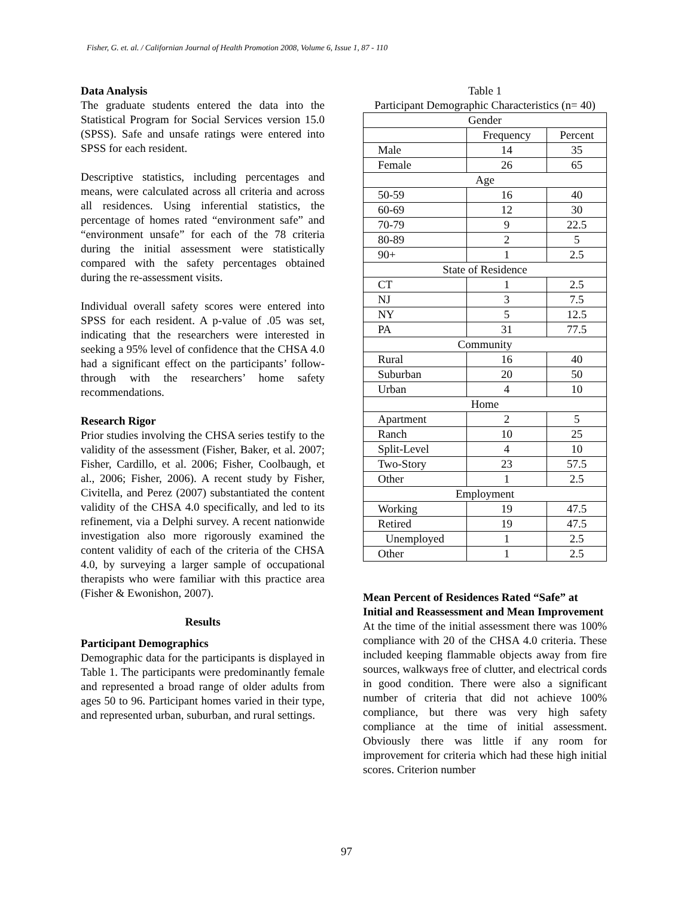Fisher, G. et. al. / Californian Journal of Health Promotion 2008, Volume 6, Issue 1, 87 - 110
Data Analysis
The graduate students entered the data into the Statistical Program for Social Services version 15.0 (SPSS). Safe and unsafe ratings were entered into SPSS for each resident.
Descriptive statistics, including percentages and means, were calculated across all criteria and across all residences. Using inferential statistics, the percentage of homes rated “environment safe” and “environment unsafe” for each of the 78 criteria during the initial assessment were statistically compared with the safety percentages obtained during the re-assessment visits.
Individual overall safety scores were entered into SPSS for each resident. A p-value of .05 was set, indicating that the researchers were interested in seeking a 95% level of confidence that the CHSA 4.0 had a significant effect on the participants’ follow-through with the researchers’ home safety recommendations.
Research Rigor
Prior studies involving the CHSA series testify to the validity of the assessment (Fisher, Baker, et al. 2007; Fisher, Cardillo, et al. 2006; Fisher, Coolbaugh, et al., 2006; Fisher, 2006). A recent study by Fisher, Civitella, and Perez (2007) substantiated the content validity of the CHSA 4.0 specifically, and led to its refinement, via a Delphi survey. A recent nationwide investigation also more rigorously examined the content validity of each of the criteria of the CHSA 4.0, by surveying a larger sample of occupational therapists who were familiar with this practice area (Fisher & Ewonishon, 2007).
Results
Participant Demographics
Demographic data for the participants is displayed in Table 1. The participants were predominantly female and represented a broad range of older adults from ages 50 to 96. Participant homes varied in their type, and represented urban, suburban, and rural settings.
Table 1
Participant Demographic Characteristics (n= 40)
| Gender | | |
| | Frequency | Percent |
| Male | 14 | 35 |
| Female | 26 | 65 |
| Age | | |
| 50-59 | 16 | 40 |
| 60-69 | 12 | 30 |
| 70-79 | 9 | 22.5 |
| 80-89 | 2 | 5 |
| 90+ | 1 | 2.5 |
| State of Residence | | |
| CT | 1 | 2.5 |
| NJ | 3 | 7.5 |
| NY | 5 | 12.5 |
| PA | 31 | 77.5 |
| Community | | |
| Rural | 16 | 40 |
| Suburban | 20 | 50 |
| Urban | 4 | 10 |
| Home | | |
| Apartment | 2 | 5 |
| Ranch | 10 | 25 |
| Split-Level | 4 | 10 |
| Two-Story | 23 | 57.5 |
| Other | 1 | 2.5 |
| Employment | | |
| Working | 19 | 47.5 |
| Retired | 19 | 47.5 |
| Unemployed | 1 | 2.5 |
| Other | 1 | 2.5 |
Mean Percent of Residences Rated “Safe” at Initial and Reassessment and Mean Improvement
At the time of the initial assessment there was 100% compliance with 20 of the CHSA 4.0 criteria. These included keeping flammable objects away from fire sources, walkways free of clutter, and electrical cords in good condition. There were also a significant number of criteria that did not achieve 100% compliance, but there was very high safety compliance at the time of initial assessment. Obviously there was little if any room for improvement for criteria which had these high initial scores. Criterion number
97